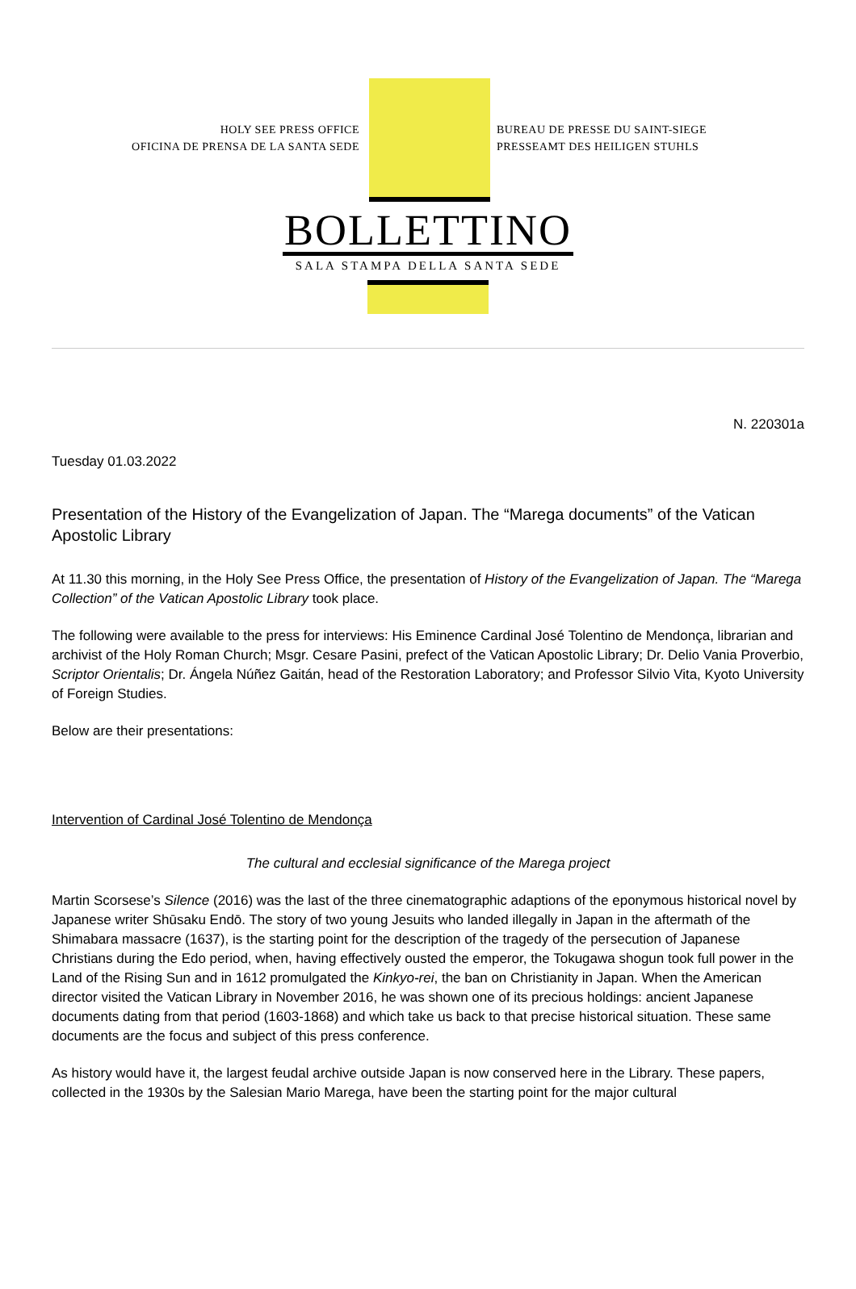HOLY SEE PRESS OFFICE
OFICINA DE PRENSA DE LA SANTA SEDE
BUREAU DE PRESSE DU SAINT-SIEGE
PRESSEAMT DES HEILIGEN STUHLS
BOLLETTINO
SALA STAMPA DELLA SANTA SEDE
N. 220301a
Tuesday 01.03.2022
Presentation of the History of the Evangelization of Japan. The “Marega documents” of the Vatican Apostolic Library
At 11.30 this morning, in the Holy See Press Office, the presentation of History of the Evangelization of Japan. The “Marega Collection” of the Vatican Apostolic Library took place.
The following were available to the press for interviews: His Eminence Cardinal José Tolentino de Mendonça, librarian and archivist of the Holy Roman Church; Msgr. Cesare Pasini, prefect of the Vatican Apostolic Library; Dr. Delio Vania Proverbio, Scriptor Orientalis; Dr. Ángela Núñez Gaitán, head of the Restoration Laboratory; and Professor Silvio Vita, Kyoto University of Foreign Studies.
Below are their presentations:
Intervention of Cardinal José Tolentino de Mendonça
The cultural and ecclesial significance of the Marega project
Martin Scorsese’s Silence (2016) was the last of the three cinematographic adaptions of the eponymous historical novel by Japanese writer Shūsaku Endō. The story of two young Jesuits who landed illegally in Japan in the aftermath of the Shimabara massacre (1637), is the starting point for the description of the tragedy of the persecution of Japanese Christians during the Edo period, when, having effectively ousted the emperor, the Tokugawa shogun took full power in the Land of the Rising Sun and in 1612 promulgated the Kinkyo-rei, the ban on Christianity in Japan. When the American director visited the Vatican Library in November 2016, he was shown one of its precious holdings: ancient Japanese documents dating from that period (1603-1868) and which take us back to that precise historical situation. These same documents are the focus and subject of this press conference.
As history would have it, the largest feudal archive outside Japan is now conserved here in the Library. These papers, collected in the 1930s by the Salesian Mario Marega, have been the starting point for the major cultural